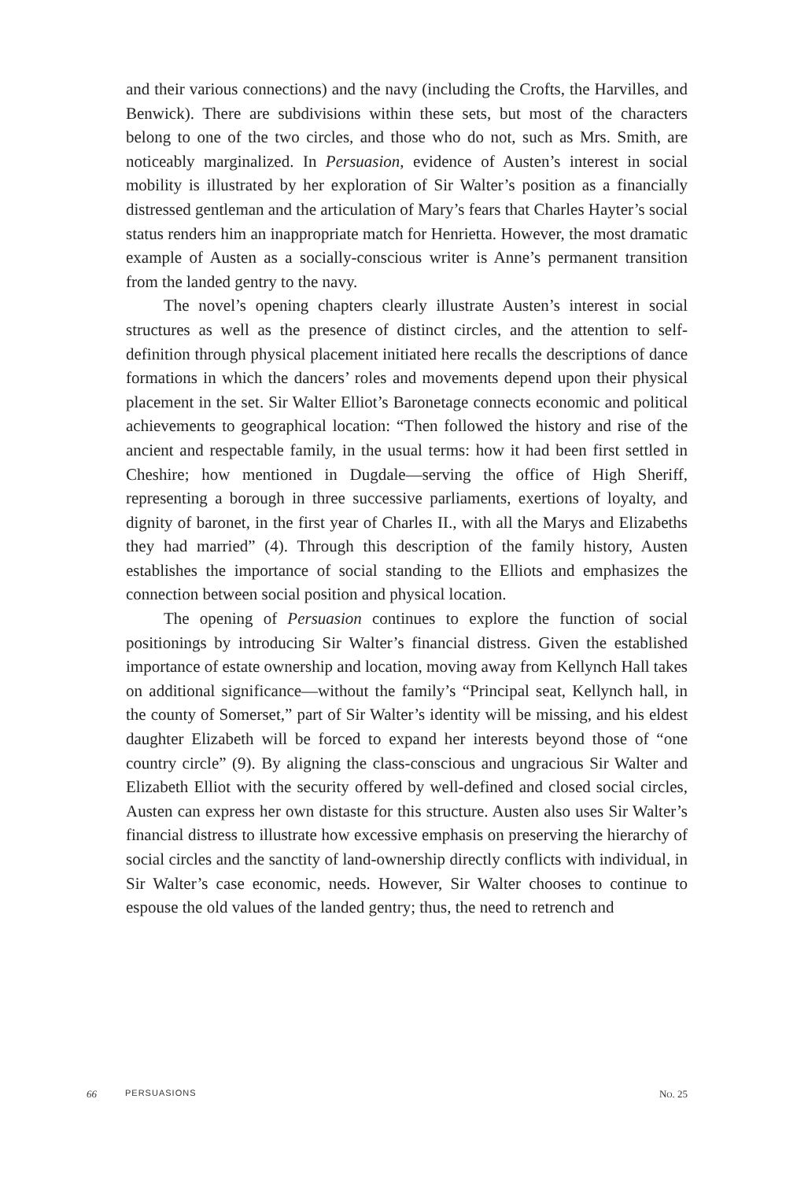and their various connections) and the navy (including the Crofts, the Harvilles, and Benwick). There are subdivisions within these sets, but most of the characters belong to one of the two circles, and those who do not, such as Mrs. Smith, are noticeably marginalized. In Persuasion, evidence of Austen’s interest in social mobility is illustrated by her exploration of Sir Walter’s position as a financially distressed gentleman and the articulation of Mary’s fears that Charles Hayter’s social status renders him an inappropriate match for Henrietta. However, the most dramatic example of Austen as a socially-conscious writer is Anne’s permanent transition from the landed gentry to the navy.
The novel’s opening chapters clearly illustrate Austen’s interest in social structures as well as the presence of distinct circles, and the attention to self-definition through physical placement initiated here recalls the descriptions of dance formations in which the dancers’ roles and movements depend upon their physical placement in the set. Sir Walter Elliot’s Baronetage connects economic and political achievements to geographical location: “Then followed the history and rise of the ancient and respectable family, in the usual terms: how it had been first settled in Cheshire; how mentioned in Dugdale—serving the office of High Sheriff, representing a borough in three successive parliaments, exertions of loyalty, and dignity of baronet, in the first year of Charles II., with all the Marys and Elizabeths they had married” (4). Through this description of the family history, Austen establishes the importance of social standing to the Elliots and emphasizes the connection between social position and physical location.
The opening of Persuasion continues to explore the function of social positionings by introducing Sir Walter’s financial distress. Given the established importance of estate ownership and location, moving away from Kellynch Hall takes on additional significance—without the family’s “Principal seat, Kellynch hall, in the county of Somerset,” part of Sir Walter’s identity will be missing, and his eldest daughter Elizabeth will be forced to expand her interests beyond those of “one country circle” (9). By aligning the class-conscious and ungracious Sir Walter and Elizabeth Elliot with the security offered by well-defined and closed social circles, Austen can express her own distaste for this structure. Austen also uses Sir Walter’s financial distress to illustrate how excessive emphasis on preserving the hierarchy of social circles and the sanctity of land-ownership directly conflicts with individual, in Sir Walter’s case economic, needs. However, Sir Walter chooses to continue to espouse the old values of the landed gentry; thus, the need to retrench and
66 PERSUASIONS NO. 25